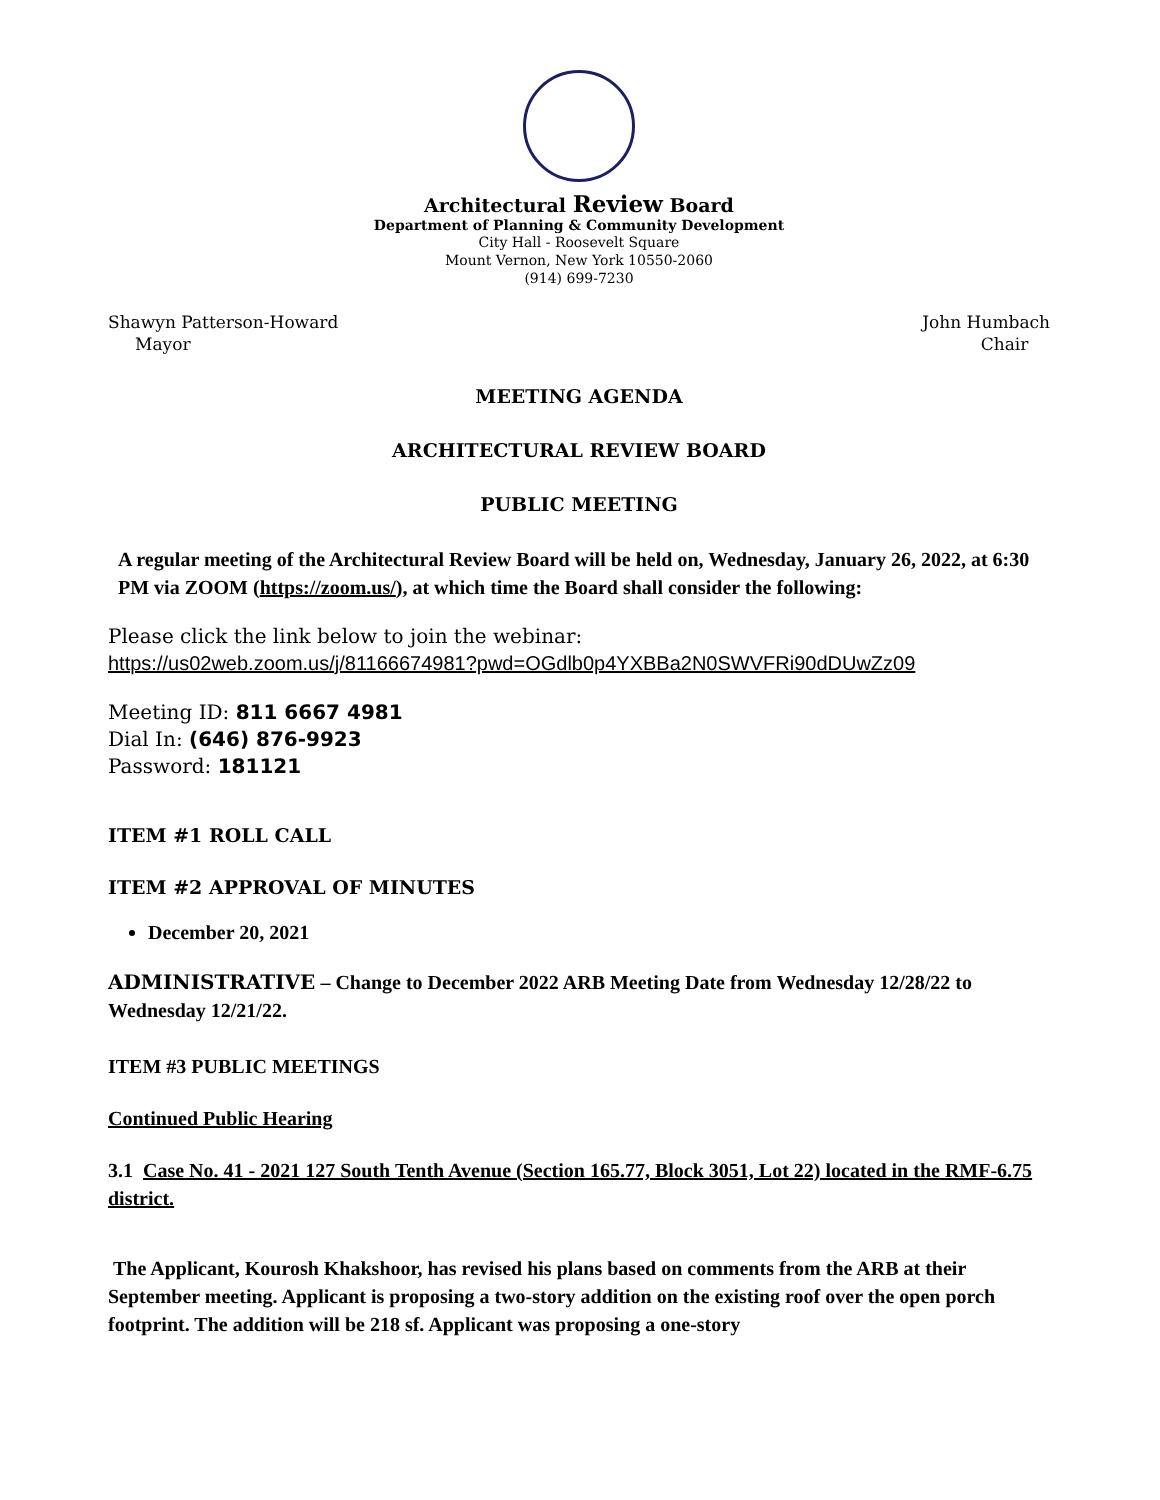Architectural Review Board
Department of Planning & Community Development
City Hall - Roosevelt Square
Mount Vernon, New York 10550-2060
(914) 699-7230
Shawyn Patterson-Howard
Mayor
John Humbach
Chair
MEETING AGENDA
ARCHITECTURAL REVIEW BOARD
PUBLIC MEETING
A regular meeting of the Architectural Review Board will be held on, Wednesday, January 26, 2022, at 6:30 PM via ZOOM (https://zoom.us/), at which time the Board shall consider the following:
Please click the link below to join the webinar:
https://us02web.zoom.us/j/81166674981?pwd=OGdlb0p4YXBBa2N0SWVFRi90dDUwZz09
Meeting ID: 811 6667 4981
Dial In: (646) 876-9923
Password: 181121
ITEM #1 ROLL CALL
ITEM #2 APPROVAL OF MINUTES
December 20, 2021
ADMINISTRATIVE – Change to December 2022 ARB Meeting Date from Wednesday 12/28/22 to Wednesday 12/21/22.
ITEM #3 PUBLIC MEETINGS
Continued Public Hearing
3.1 Case No. 41 - 2021 127 South Tenth Avenue (Section 165.77, Block 3051, Lot 22) located in the RMF-6.75 district.
The Applicant, Kourosh Khakshoor, has revised his plans based on comments from the ARB at their September meeting. Applicant is proposing a two-story addition on the existing roof over the open porch footprint. The addition will be 218 sf. Applicant was proposing a one-story